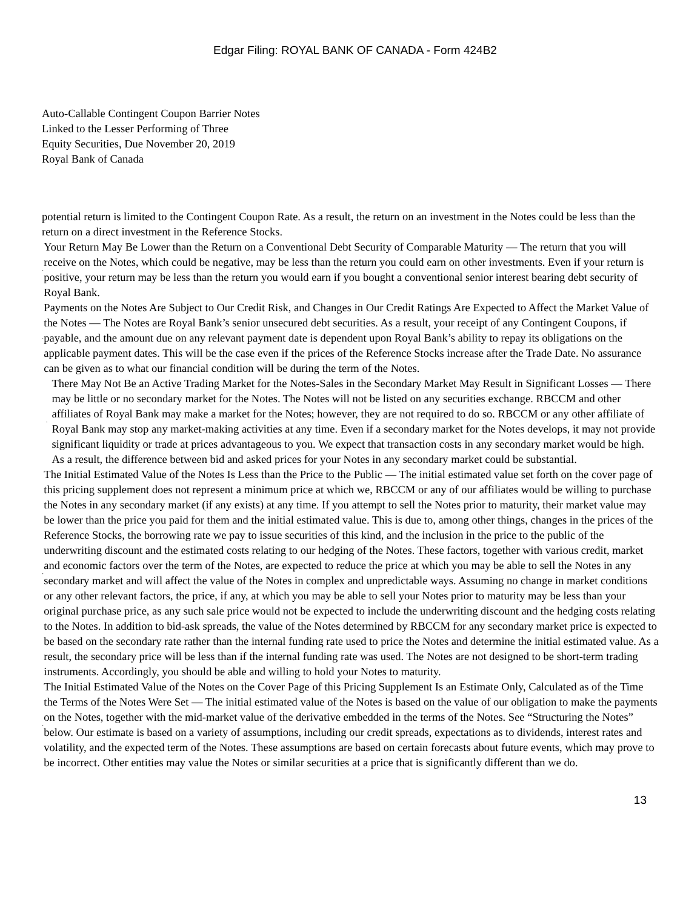Edgar Filing: ROYAL BANK OF CANADA - Form 424B2
Auto-Callable Contingent Coupon Barrier Notes
Linked to the Lesser Performing of Three
Equity Securities, Due November 20, 2019
Royal Bank of Canada
potential return is limited to the Contingent Coupon Rate. As a result, the return on an investment in the Notes could be less than the return on a direct investment in the Reference Stocks.
·
Your Return May Be Lower than the Return on a Conventional Debt Security of Comparable Maturity — The return that you will receive on the Notes, which could be negative, may be less than the return you could earn on other investments. Even if your return is positive, your return may be less than the return you would earn if you bought a conventional senior interest bearing debt security of Royal Bank.
·
Payments on the Notes Are Subject to Our Credit Risk, and Changes in Our Credit Ratings Are Expected to Affect the Market Value of the Notes — The Notes are Royal Bank’s senior unsecured debt securities. As a result, your receipt of any Contingent Coupons, if payable, and the amount due on any relevant payment date is dependent upon Royal Bank’s ability to repay its obligations on the applicable payment dates. This will be the case even if the prices of the Reference Stocks increase after the Trade Date. No assurance can be given as to what our financial condition will be during the term of the Notes.
·
There May Not Be an Active Trading Market for the Notes-Sales in the Secondary Market May Result in Significant Losses — There may be little or no secondary market for the Notes. The Notes will not be listed on any securities exchange. RBCCM and other affiliates of Royal Bank may make a market for the Notes; however, they are not required to do so. RBCCM or any other affiliate of Royal Bank may stop any market-making activities at any time. Even if a secondary market for the Notes develops, it may not provide significant liquidity or trade at prices advantageous to you. We expect that transaction costs in any secondary market would be high. As a result, the difference between bid and asked prices for your Notes in any secondary market could be substantial.
·
The Initial Estimated Value of the Notes Is Less than the Price to the Public — The initial estimated value set forth on the cover page of this pricing supplement does not represent a minimum price at which we, RBCCM or any of our affiliates would be willing to purchase the Notes in any secondary market (if any exists) at any time. If you attempt to sell the Notes prior to maturity, their market value may be lower than the price you paid for them and the initial estimated value. This is due to, among other things, changes in the prices of the Reference Stocks, the borrowing rate we pay to issue securities of this kind, and the inclusion in the price to the public of the underwriting discount and the estimated costs relating to our hedging of the Notes. These factors, together with various credit, market and economic factors over the term of the Notes, are expected to reduce the price at which you may be able to sell the Notes in any secondary market and will affect the value of the Notes in complex and unpredictable ways. Assuming no change in market conditions or any other relevant factors, the price, if any, at which you may be able to sell your Notes prior to maturity may be less than your original purchase price, as any such sale price would not be expected to include the underwriting discount and the hedging costs relating to the Notes. In addition to bid-ask spreads, the value of the Notes determined by RBCCM for any secondary market price is expected to be based on the secondary rate rather than the internal funding rate used to price the Notes and determine the initial estimated value. As a result, the secondary price will be less than if the internal funding rate was used. The Notes are not designed to be short-term trading instruments. Accordingly, you should be able and willing to hold your Notes to maturity.
·
The Initial Estimated Value of the Notes on the Cover Page of this Pricing Supplement Is an Estimate Only, Calculated as of the Time the Terms of the Notes Were Set — The initial estimated value of the Notes is based on the value of our obligation to make the payments on the Notes, together with the mid-market value of the derivative embedded in the terms of the Notes. See “Structuring the Notes” below. Our estimate is based on a variety of assumptions, including our credit spreads, expectations as to dividends, interest rates and volatility, and the expected term of the Notes. These assumptions are based on certain forecasts about future events, which may prove to be incorrect. Other entities may value the Notes or similar securities at a price that is significantly different than we do.
13